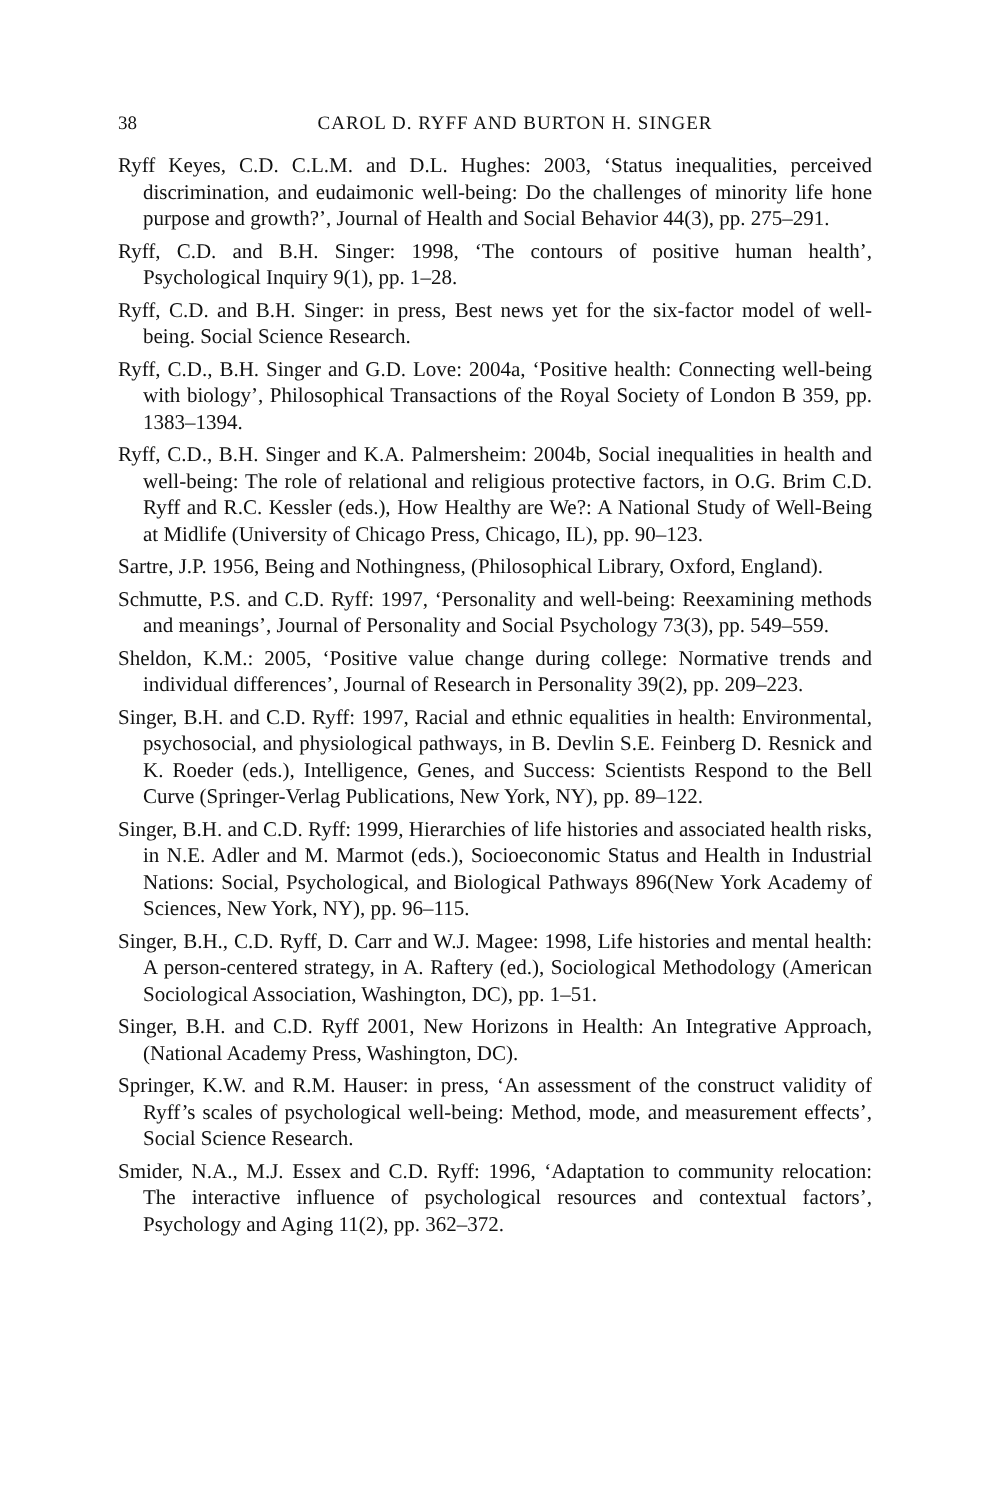38
CAROL D. RYFF AND BURTON H. SINGER
Ryff Keyes, C.D. C.L.M. and D.L. Hughes: 2003, ‘Status inequalities, perceived discrimination, and eudaimonic well-being: Do the challenges of minority life hone purpose and growth?’, Journal of Health and Social Behavior 44(3), pp. 275–291.
Ryff, C.D. and B.H. Singer: 1998, ‘The contours of positive human health’, Psychological Inquiry 9(1), pp. 1–28.
Ryff, C.D. and B.H. Singer: in press, Best news yet for the six-factor model of well-being. Social Science Research.
Ryff, C.D., B.H. Singer and G.D. Love: 2004a, ‘Positive health: Connecting well-being with biology’, Philosophical Transactions of the Royal Society of London B 359, pp. 1383–1394.
Ryff, C.D., B.H. Singer and K.A. Palmersheim: 2004b, Social inequalities in health and well-being: The role of relational and religious protective factors, in O.G. Brim C.D. Ryff and R.C. Kessler (eds.), How Healthy are We?: A National Study of Well-Being at Midlife (University of Chicago Press, Chicago, IL), pp. 90–123.
Sartre, J.P. 1956, Being and Nothingness, (Philosophical Library, Oxford, England).
Schmutte, P.S. and C.D. Ryff: 1997, ‘Personality and well-being: Reexamining methods and meanings’, Journal of Personality and Social Psychology 73(3), pp. 549–559.
Sheldon, K.M.: 2005, ‘Positive value change during college: Normative trends and individual differences’, Journal of Research in Personality 39(2), pp. 209–223.
Singer, B.H. and C.D. Ryff: 1997, Racial and ethnic equalities in health: Environmental, psychosocial, and physiological pathways, in B. Devlin S.E. Feinberg D. Resnick and K. Roeder (eds.), Intelligence, Genes, and Success: Scientists Respond to the Bell Curve (Springer-Verlag Publications, New York, NY), pp. 89–122.
Singer, B.H. and C.D. Ryff: 1999, Hierarchies of life histories and associated health risks, in N.E. Adler and M. Marmot (eds.), Socioeconomic Status and Health in Industrial Nations: Social, Psychological, and Biological Pathways 896(New York Academy of Sciences, New York, NY), pp. 96–115.
Singer, B.H., C.D. Ryff, D. Carr and W.J. Magee: 1998, Life histories and mental health: A person-centered strategy, in A. Raftery (ed.), Sociological Methodology (American Sociological Association, Washington, DC), pp. 1–51.
Singer, B.H. and C.D. Ryff 2001, New Horizons in Health: An Integrative Approach, (National Academy Press, Washington, DC).
Springer, K.W. and R.M. Hauser: in press, ‘An assessment of the construct validity of Ryff’s scales of psychological well-being: Method, mode, and measurement effects’, Social Science Research.
Smider, N.A., M.J. Essex and C.D. Ryff: 1996, ‘Adaptation to community relocation: The interactive influence of psychological resources and contextual factors’, Psychology and Aging 11(2), pp. 362–372.